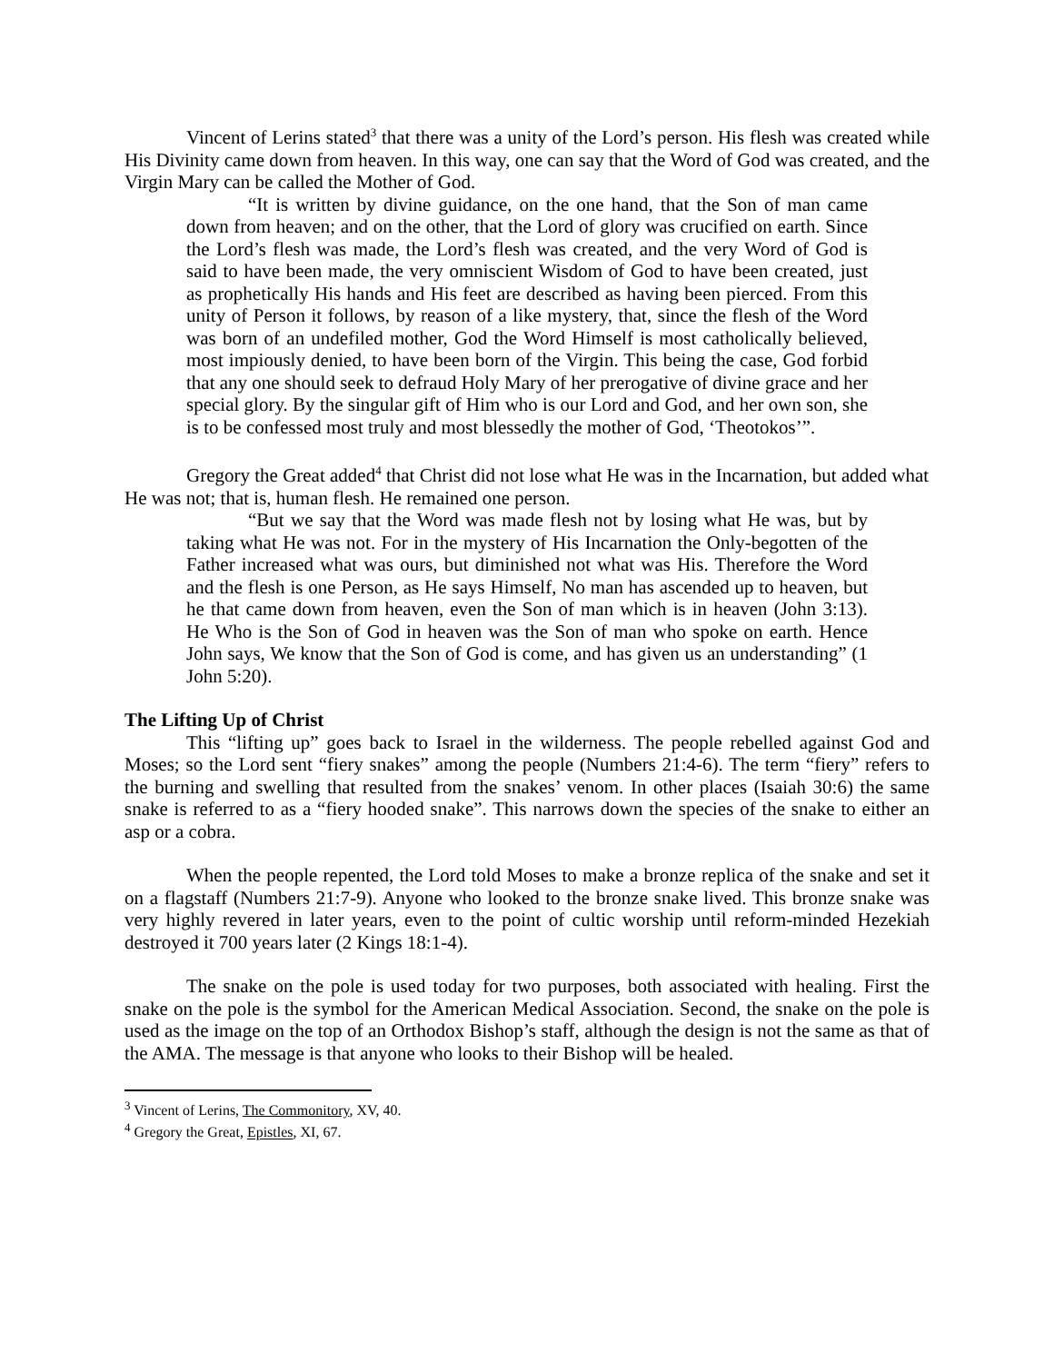Vincent of Lerins stated<sup>3</sup> that there was a unity of the Lord’s person. His flesh was created while His Divinity came down from heaven. In this way, one can say that the Word of God was created, and the Virgin Mary can be called the Mother of God.
“It is written by divine guidance, on the one hand, that the Son of man came down from heaven; and on the other, that the Lord of glory was crucified on earth. Since the Lord’s flesh was made, the Lord’s flesh was created, and the very Word of God is said to have been made, the very omniscient Wisdom of God to have been created, just as prophetically His hands and His feet are described as having been pierced. From this unity of Person it follows, by reason of a like mystery, that, since the flesh of the Word was born of an undefiled mother, God the Word Himself is most catholically believed, most impiously denied, to have been born of the Virgin. This being the case, God forbid that any one should seek to defraud Holy Mary of her prerogative of divine grace and her special glory. By the singular gift of Him who is our Lord and God, and her own son, she is to be confessed most truly and most blessedly the mother of God, ‘Theotokos’”.
Gregory the Great added<sup>4</sup> that Christ did not lose what He was in the Incarnation, but added what He was not; that is, human flesh. He remained one person.
“But we say that the Word was made flesh not by losing what He was, but by taking what He was not. For in the mystery of His Incarnation the Only-begotten of the Father increased what was ours, but diminished not what was His. Therefore the Word and the flesh is one Person, as He says Himself, No man has ascended up to heaven, but he that came down from heaven, even the Son of man which is in heaven (John 3:13). He Who is the Son of God in heaven was the Son of man who spoke on earth. Hence John says, We know that the Son of God is come, and has given us an understanding” (1 John 5:20).
The Lifting Up of Christ
This “lifting up” goes back to Israel in the wilderness. The people rebelled against God and Moses; so the Lord sent “fiery snakes” among the people (Numbers 21:4-6). The term “fiery” refers to the burning and swelling that resulted from the snakes’ venom. In other places (Isaiah 30:6) the same snake is referred to as a “fiery hooded snake”. This narrows down the species of the snake to either an asp or a cobra.
When the people repented, the Lord told Moses to make a bronze replica of the snake and set it on a flagstaff (Numbers 21:7-9). Anyone who looked to the bronze snake lived. This bronze snake was very highly revered in later years, even to the point of cultic worship until reform-minded Hezekiah destroyed it 700 years later (2 Kings 18:1-4).
The snake on the pole is used today for two purposes, both associated with healing. First the snake on the pole is the symbol for the American Medical Association. Second, the snake on the pole is used as the image on the top of an Orthodox Bishop’s staff, although the design is not the same as that of the AMA. The message is that anyone who looks to their Bishop will be healed.
<sup>3</sup> Vincent of Lerins, The Commonitory, XV, 40.
<sup>4</sup> Gregory the Great, Epistles, XI, 67.